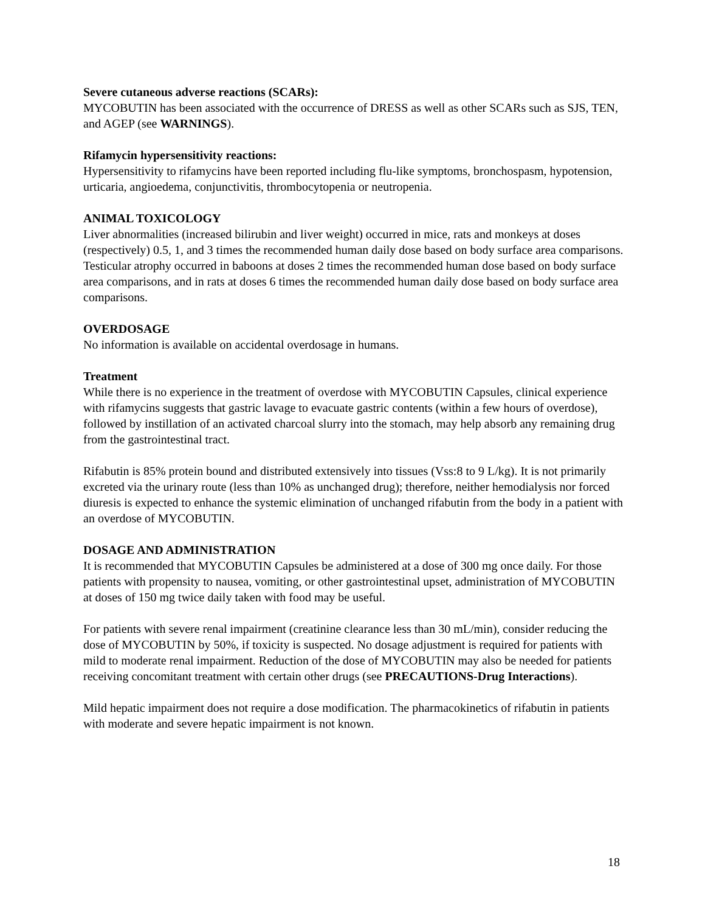Severe cutaneous adverse reactions (SCARs):
MYCOBUTIN has been associated with the occurrence of DRESS as well as other SCARs such as SJS, TEN, and AGEP (see WARNINGS).
Rifamycin hypersensitivity reactions:
Hypersensitivity to rifamycins have been reported including flu-like symptoms, bronchospasm, hypotension, urticaria, angioedema, conjunctivitis, thrombocytopenia or neutropenia.
ANIMAL TOXICOLOGY
Liver abnormalities (increased bilirubin and liver weight) occurred in mice, rats and monkeys at doses (respectively) 0.5, 1, and 3 times the recommended human daily dose based on body surface area comparisons. Testicular atrophy occurred in baboons at doses 2 times the recommended human dose based on body surface area comparisons, and in rats at doses 6 times the recommended human daily dose based on body surface area comparisons.
OVERDOSAGE
No information is available on accidental overdosage in humans.
Treatment
While there is no experience in the treatment of overdose with MYCOBUTIN Capsules, clinical experience with rifamycins suggests that gastric lavage to evacuate gastric contents (within a few hours of overdose), followed by instillation of an activated charcoal slurry into the stomach, may help absorb any remaining drug from the gastrointestinal tract.
Rifabutin is 85% protein bound and distributed extensively into tissues (Vss:8 to 9 L/kg). It is not primarily excreted via the urinary route (less than 10% as unchanged drug); therefore, neither hemodialysis nor forced diuresis is expected to enhance the systemic elimination of unchanged rifabutin from the body in a patient with an overdose of MYCOBUTIN.
DOSAGE AND ADMINISTRATION
It is recommended that MYCOBUTIN Capsules be administered at a dose of 300 mg once daily. For those patients with propensity to nausea, vomiting, or other gastrointestinal upset, administration of MYCOBUTIN at doses of 150 mg twice daily taken with food may be useful.
For patients with severe renal impairment (creatinine clearance less than 30 mL/min), consider reducing the dose of MYCOBUTIN by 50%, if toxicity is suspected. No dosage adjustment is required for patients with mild to moderate renal impairment. Reduction of the dose of MYCOBUTIN may also be needed for patients receiving concomitant treatment with certain other drugs (see PRECAUTIONS-Drug Interactions).
Mild hepatic impairment does not require a dose modification. The pharmacokinetics of rifabutin in patients with moderate and severe hepatic impairment is not known.
18